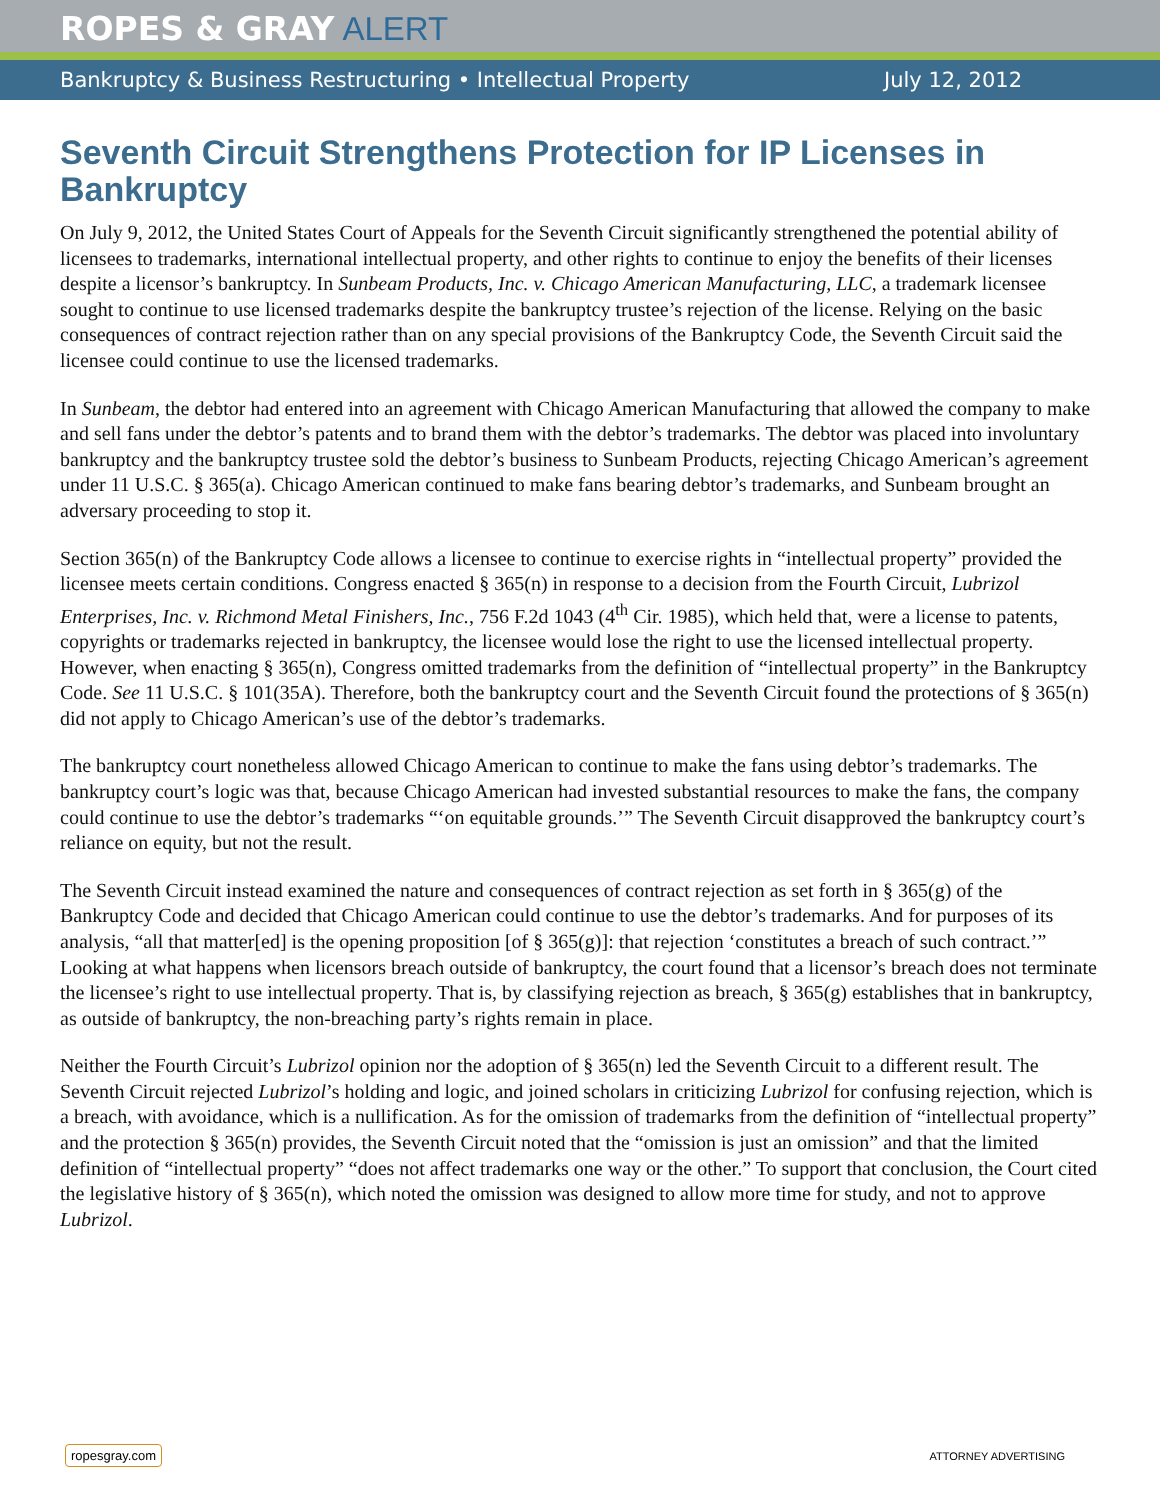ROPES & GRAY ALERT
Bankruptcy & Business Restructuring • Intellectual Property July 12, 2012
Seventh Circuit Strengthens Protection for IP Licenses in Bankruptcy
On July 9, 2012, the United States Court of Appeals for the Seventh Circuit significantly strengthened the potential ability of licensees to trademarks, international intellectual property, and other rights to continue to enjoy the benefits of their licenses despite a licensor’s bankruptcy. In Sunbeam Products, Inc. v. Chicago American Manufacturing, LLC, a trademark licensee sought to continue to use licensed trademarks despite the bankruptcy trustee’s rejection of the license. Relying on the basic consequences of contract rejection rather than on any special provisions of the Bankruptcy Code, the Seventh Circuit said the licensee could continue to use the licensed trademarks.
In Sunbeam, the debtor had entered into an agreement with Chicago American Manufacturing that allowed the company to make and sell fans under the debtor’s patents and to brand them with the debtor’s trademarks. The debtor was placed into involuntary bankruptcy and the bankruptcy trustee sold the debtor’s business to Sunbeam Products, rejecting Chicago American’s agreement under 11 U.S.C. § 365(a). Chicago American continued to make fans bearing debtor’s trademarks, and Sunbeam brought an adversary proceeding to stop it.
Section 365(n) of the Bankruptcy Code allows a licensee to continue to exercise rights in “intellectual property” provided the licensee meets certain conditions. Congress enacted § 365(n) in response to a decision from the Fourth Circuit, Lubrizol Enterprises, Inc. v. Richmond Metal Finishers, Inc., 756 F.2d 1043 (4<sup>th</sup> Cir. 1985), which held that, were a license to patents, copyrights or trademarks rejected in bankruptcy, the licensee would lose the right to use the licensed intellectual property. However, when enacting § 365(n), Congress omitted trademarks from the definition of “intellectual property” in the Bankruptcy Code. See 11 U.S.C. § 101(35A). Therefore, both the bankruptcy court and the Seventh Circuit found the protections of § 365(n) did not apply to Chicago American’s use of the debtor’s trademarks.
The bankruptcy court nonetheless allowed Chicago American to continue to make the fans using debtor’s trademarks. The bankruptcy court’s logic was that, because Chicago American had invested substantial resources to make the fans, the company could continue to use the debtor’s trademarks “‘on equitable grounds.’” The Seventh Circuit disapproved the bankruptcy court’s reliance on equity, but not the result.
The Seventh Circuit instead examined the nature and consequences of contract rejection as set forth in § 365(g) of the Bankruptcy Code and decided that Chicago American could continue to use the debtor’s trademarks. And for purposes of its analysis, “all that matter[ed] is the opening proposition [of § 365(g)]: that rejection ‘constitutes a breach of such contract.’” Looking at what happens when licensors breach outside of bankruptcy, the court found that a licensor’s breach does not terminate the licensee’s right to use intellectual property. That is, by classifying rejection as breach, § 365(g) establishes that in bankruptcy, as outside of bankruptcy, the non-breaching party’s rights remain in place.
Neither the Fourth Circuit’s Lubrizol opinion nor the adoption of § 365(n) led the Seventh Circuit to a different result. The Seventh Circuit rejected Lubrizol’s holding and logic, and joined scholars in criticizing Lubrizol for confusing rejection, which is a breach, with avoidance, which is a nullification. As for the omission of trademarks from the definition of “intellectual property” and the protection § 365(n) provides, the Seventh Circuit noted that the “omission is just an omission” and that the limited definition of “intellectual property” “does not affect trademarks one way or the other.” To support that conclusion, the Court cited the legislative history of § 365(n), which noted the omission was designed to allow more time for study, and not to approve Lubrizol.
ropesgray.com ATTORNEY ADVERTISING